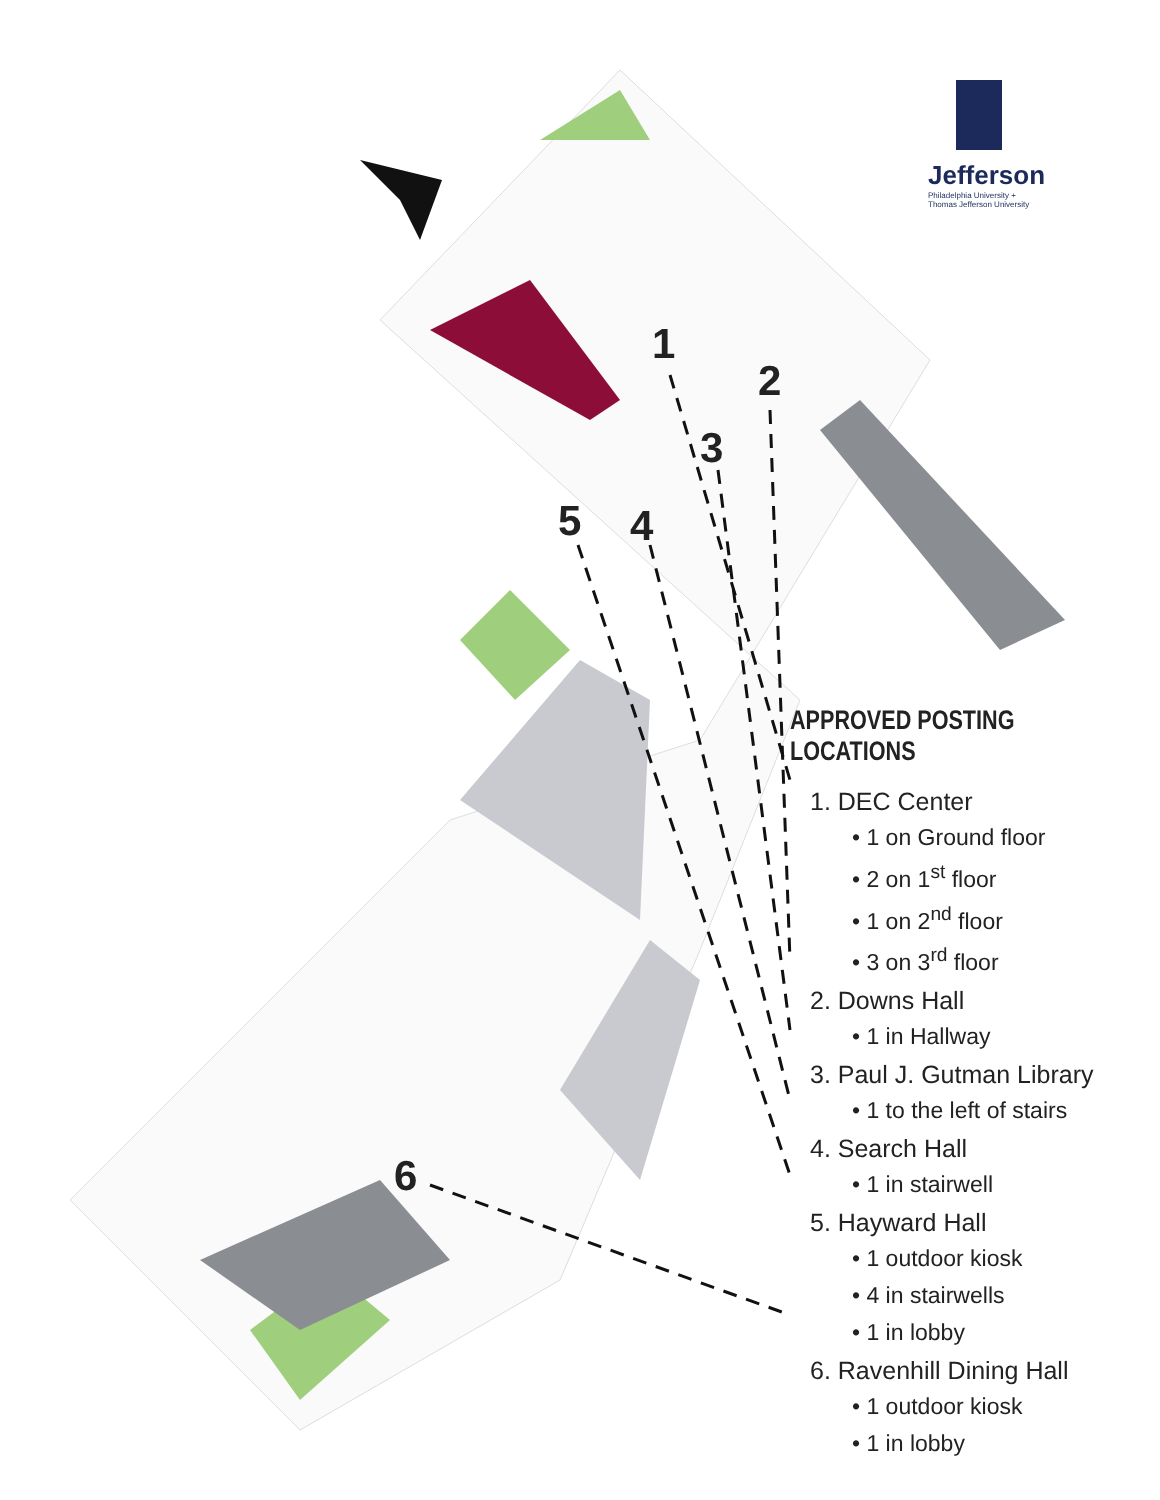1
2
3
4
5
6
Jefferson
Philadelphia University + Thomas Jefferson University
APPROVED POSTING LOCATIONS
1. DEC Center
• 1 on Ground floor
• 2 on 1<sup>st</sup> floor
• 1 on 2<sup>nd</sup> floor
• 3 on 3<sup>rd</sup> floor
2. Downs Hall
• 1 in Hallway
3. Paul J. Gutman Library
• 1 to the left of stairs
4. Search Hall
• 1 in stairwell
5. Hayward Hall
• 1 outdoor kiosk
• 4 in stairwells
• 1 in lobby
6. Ravenhill Dining Hall
• 1 outdoor kiosk
• 1 in lobby